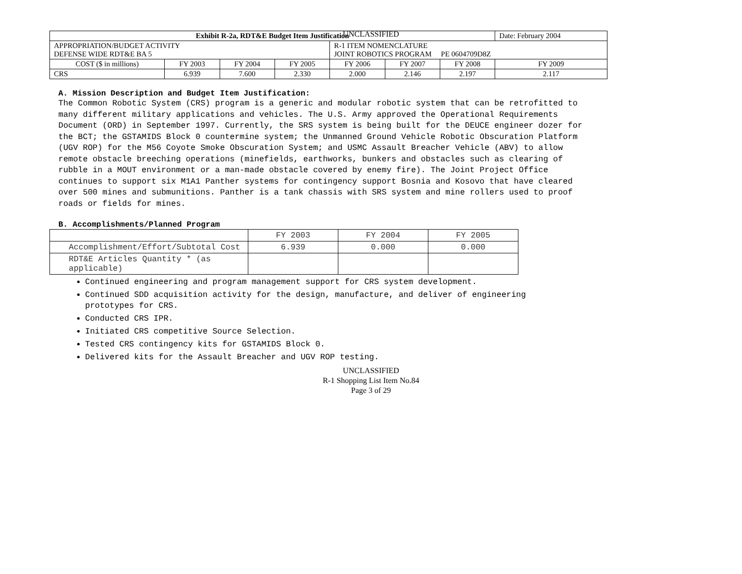UNCLASSIFIED
| Exhibit R-2a, RDT&E Budget Item Justification | | | | | | | Date: February 2004 |
| APPROPRIATION/BUDGET ACTIVITY DEFENSE WIDE RDT&E BA 5 | | | | R-1 ITEM NOMENCLATURE JOINT ROBOTICS PROGRAM PE 0604709D8Z | | | |
| COST ($ in millions) | FY 2003 | FY 2004 | FY 2005 | FY 2006 | FY 2007 | FY 2008 | FY 2009 |
| CRS | 6.939 | 7.600 | 2.330 | 2.000 | 2.146 | 2.197 | 2.117 |
A. Mission Description and Budget Item Justification:
The Common Robotic System (CRS) program is a generic and modular robotic system that can be retrofitted to many different military applications and vehicles. The U.S. Army approved the Operational Requirements Document (ORD) in September 1997. Currently, the SRS system is being built for the DEUCE engineer dozer for the BCT; the GSTAMIDS Block 0 countermine system; the Unmanned Ground Vehicle Robotic Obscuration Platform (UGV ROP) for the M56 Coyote Smoke Obscuration System; and USMC Assault Breacher Vehicle (ABV) to allow remote obstacle breeching operations (minefields, earthworks, bunkers and obstacles such as clearing of rubble in a MOUT environment or a man-made obstacle covered by enemy fire). The Joint Project Office continues to support six M1A1 Panther systems for contingency support Bosnia and Kosovo that have cleared over 500 mines and submunitions. Panther is a tank chassis with SRS system and mine rollers used to proof roads or fields for mines.
B. Accomplishments/Planned Program
| | FY 2003 | FY 2004 | FY 2005 |
| Accomplishment/Effort/Subtotal Cost | 6.939 | 0.000 | 0.000 |
| RDT&E Articles Quantity * (as applicable) | | | |
Continued engineering and program management support for CRS system development.
Continued SDD acquisition activity for the design, manufacture, and deliver of engineering prototypes for CRS.
Conducted CRS IPR.
Initiated CRS competitive Source Selection.
Tested CRS contingency kits for GSTAMIDS Block 0.
Delivered kits for the Assault Breacher and UGV ROP testing.
UNCLASSIFIED
R-1 Shopping List Item No.84
Page 3 of 29